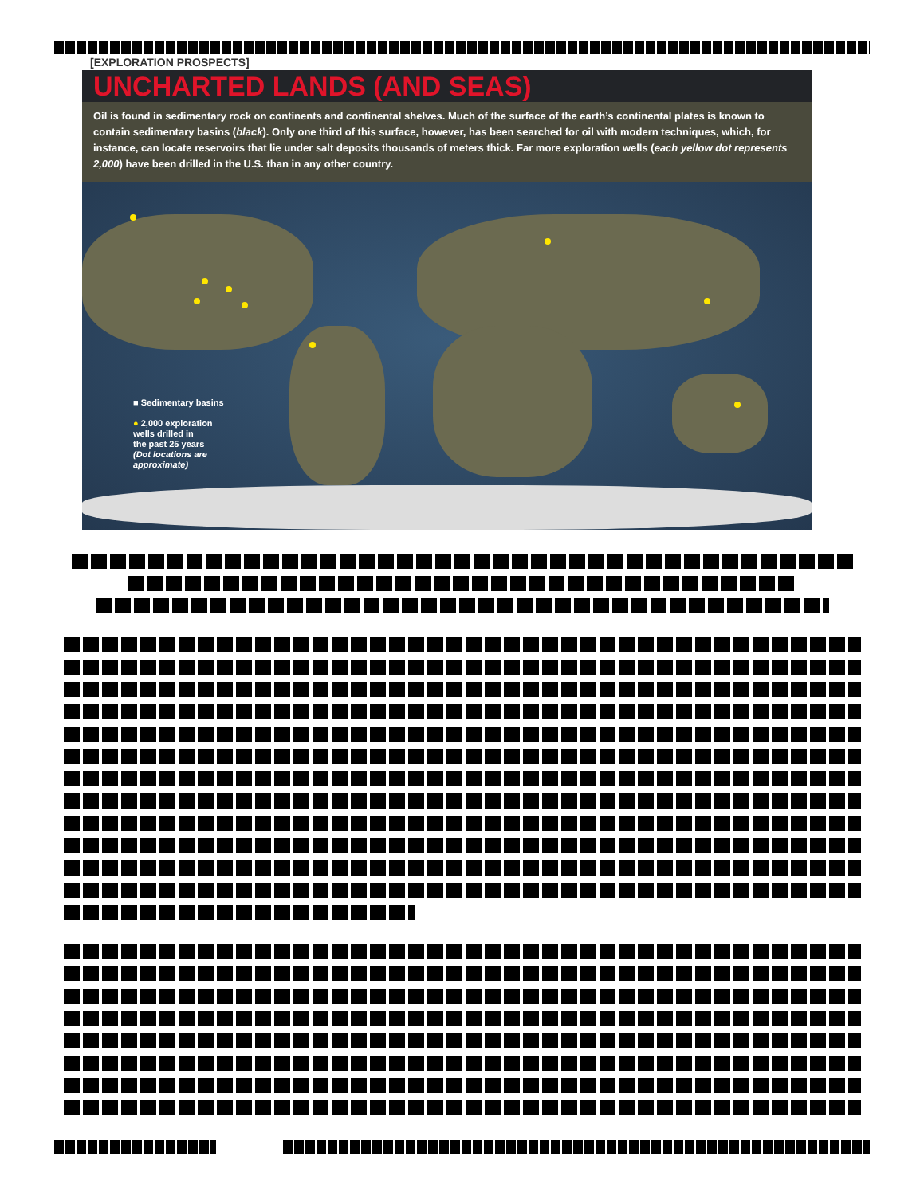[EXPLORATION PROSPECTS]
UNCHARTED LANDS (AND SEAS)
Oil is found in sedimentary rock on continents and continental shelves. Much of the surface of the earth’s continental plates is known to contain sedimentary basins (black). Only one third of this surface, however, has been searched for oil with modern techniques, which, for instance, can locate reservoirs that lie under salt deposits thousands of meters thick. Far more exploration wells (each yellow dot represents 2,000) have been drilled in the U.S. than in any other country.
■ Sedimentary basins
● 2,000 exploration
wells drilled in
the past 25 years
(Dot locations are
approximate)